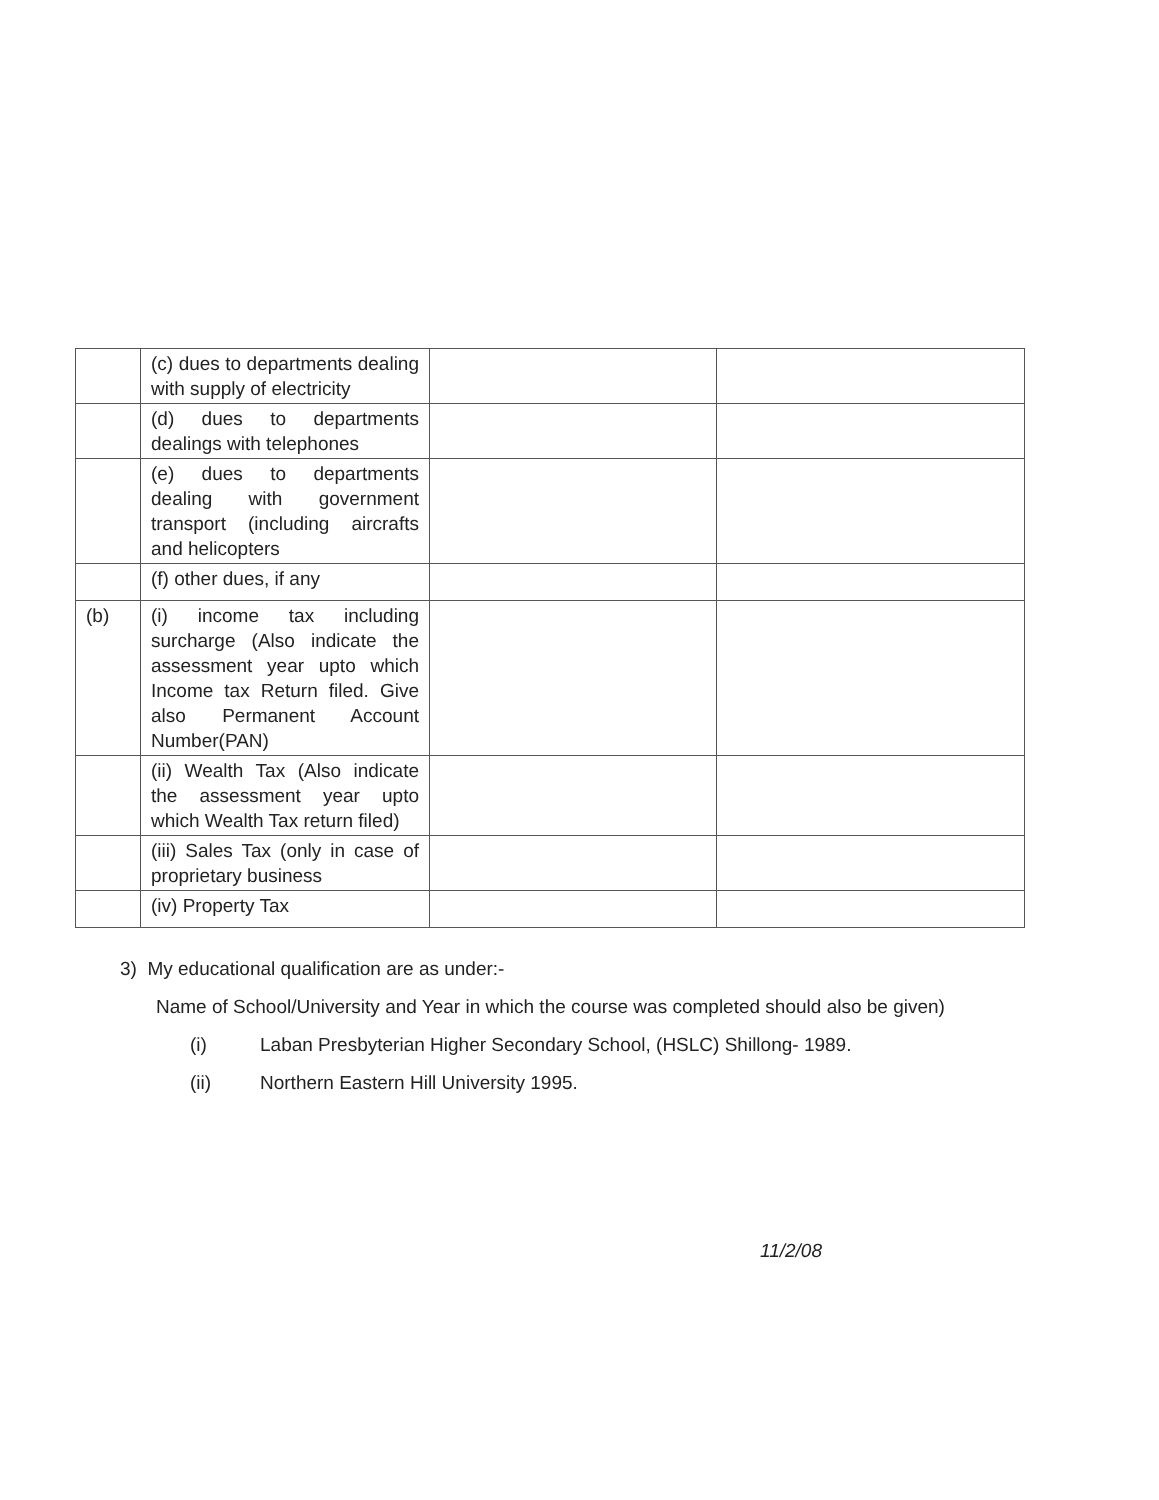| | (c) dues to departments dealing with supply of electricity | | |
| | (d) dues to departments dealings with telephones | | |
| | (e) dues to departments dealing with government transport (including aircrafts and helicopters | | |
| | (f) other dues, if any | | |
| (b) | (i) income tax including surcharge (Also indicate the assessment year upto which Income tax Return filed. Give also Permanent Account Number(PAN) | | |
| | (ii) Wealth Tax (Also indicate the assessment year upto which Wealth Tax return filed) | | |
| | (iii) Sales Tax (only in case of proprietary business | | |
| | (iv) Property Tax | | |
3) My educational qualification are as under:-
Name of School/University and Year in which the course was completed should also be given)
(i) Laban Presbyterian Higher Secondary School, (HSLC) Shillong- 1989.
(ii) Northern Eastern Hill University 1995.
11/2/08